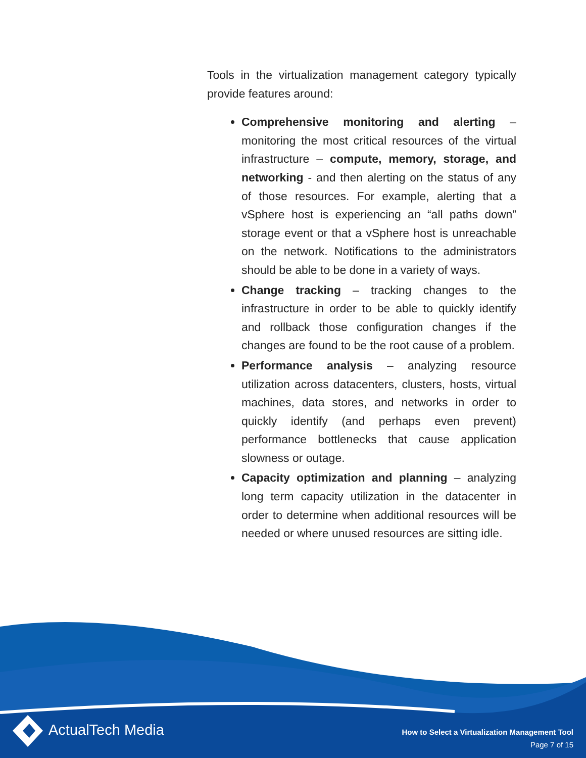Tools in the virtualization management category typically provide features around:
Comprehensive monitoring and alerting – monitoring the most critical resources of the virtual infrastructure – compute, memory, storage, and networking - and then alerting on the status of any of those resources. For example, alerting that a vSphere host is experiencing an “all paths down” storage event or that a vSphere host is unreachable on the network. Notifications to the administrators should be able to be done in a variety of ways.
Change tracking – tracking changes to the infrastructure in order to be able to quickly identify and rollback those configuration changes if the changes are found to be the root cause of a problem.
Performance analysis – analyzing resource utilization across datacenters, clusters, hosts, virtual machines, data stores, and networks in order to quickly identify (and perhaps even prevent) performance bottlenecks that cause application slowness or outage.
Capacity optimization and planning – analyzing long term capacity utilization in the datacenter in order to determine when additional resources will be needed or where unused resources are sitting idle.
ActualTech Media
How to Select a Virtualization Management Tool
Page 7 of 15